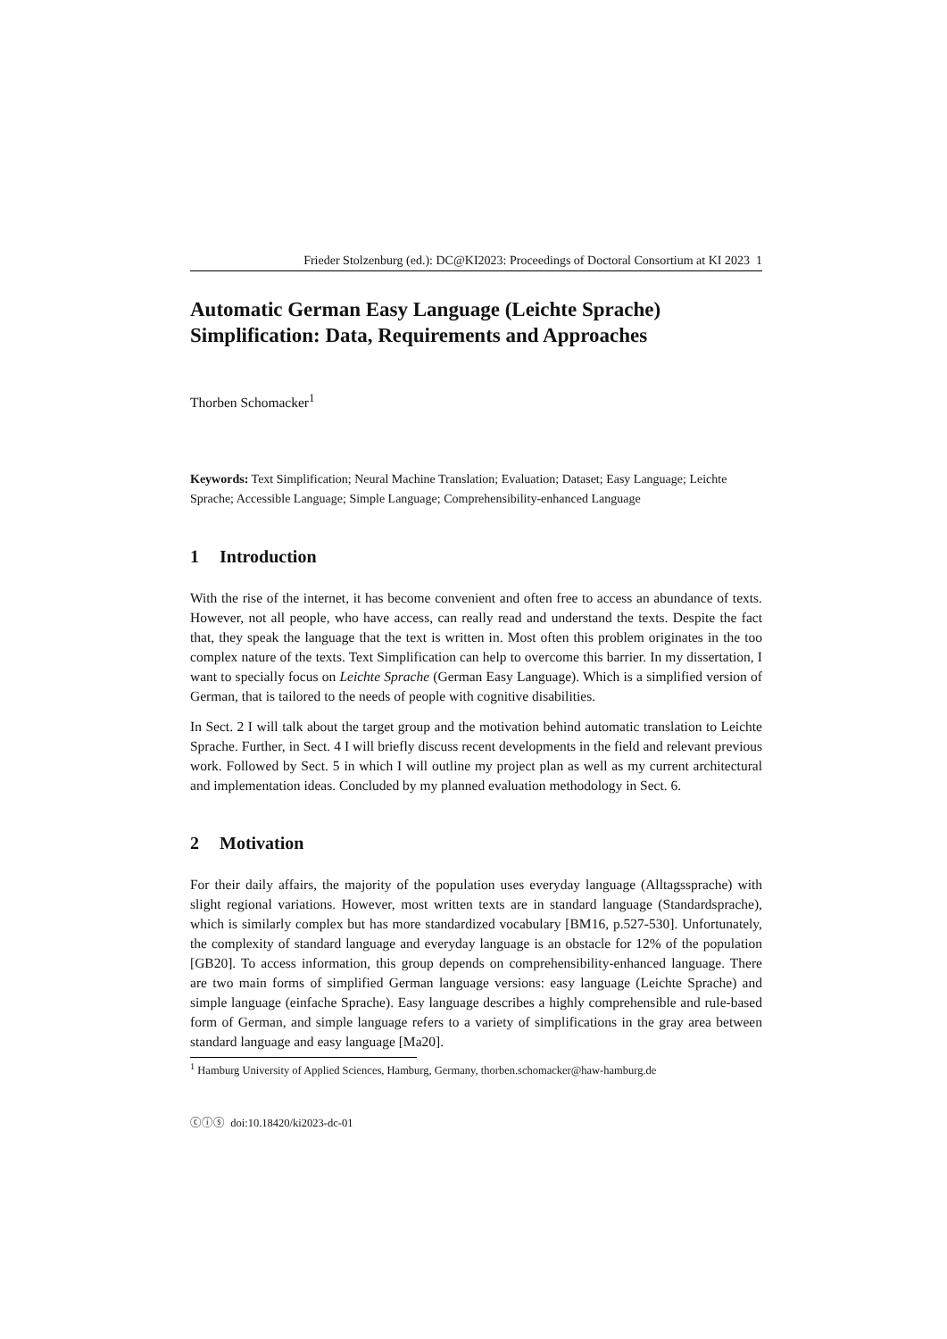Frieder Stolzenburg (ed.): DC@KI2023: Proceedings of Doctoral Consortium at KI 2023 1
Automatic German Easy Language (Leichte Sprache) Simplification: Data, Requirements and Approaches
Thorben Schomacker<sup>1</sup>
Keywords: Text Simplification; Neural Machine Translation; Evaluation; Dataset; Easy Language; Leichte Sprache; Accessible Language; Simple Language; Comprehensibility-enhanced Language
1 Introduction
With the rise of the internet, it has become convenient and often free to access an abundance of texts. However, not all people, who have access, can really read and understand the texts. Despite the fact that, they speak the language that the text is written in. Most often this problem originates in the too complex nature of the texts. Text Simplification can help to overcome this barrier. In my dissertation, I want to specially focus on Leichte Sprache (German Easy Language). Which is a simplified version of German, that is tailored to the needs of people with cognitive disabilities.
In Sect. 2 I will talk about the target group and the motivation behind automatic translation to Leichte Sprache. Further, in Sect. 4 I will briefly discuss recent developments in the field and relevant previous work. Followed by Sect. 5 in which I will outline my project plan as well as my current architectural and implementation ideas. Concluded by my planned evaluation methodology in Sect. 6.
2 Motivation
For their daily affairs, the majority of the population uses everyday language (Alltagssprache) with slight regional variations. However, most written texts are in standard language (Standardsprache), which is similarly complex but has more standardized vocabulary [BM16, p.527-530]. Unfortunately, the complexity of standard language and everyday language is an obstacle for 12% of the population [GB20]. To access information, this group depends on comprehensibility-enhanced language. There are two main forms of simplified German language versions: easy language (Leichte Sprache) and simple language (einfache Sprache). Easy language describes a highly comprehensible and rule-based form of German, and simple language refers to a variety of simplifications in the gray area between standard language and easy language [Ma20].
<sup>1</sup> Hamburg University of Applied Sciences, Hamburg, Germany, thorben.schomacker@haw-hamburg.de
ⓒⓘⓢ doi:10.18420/ki2023-dc-01